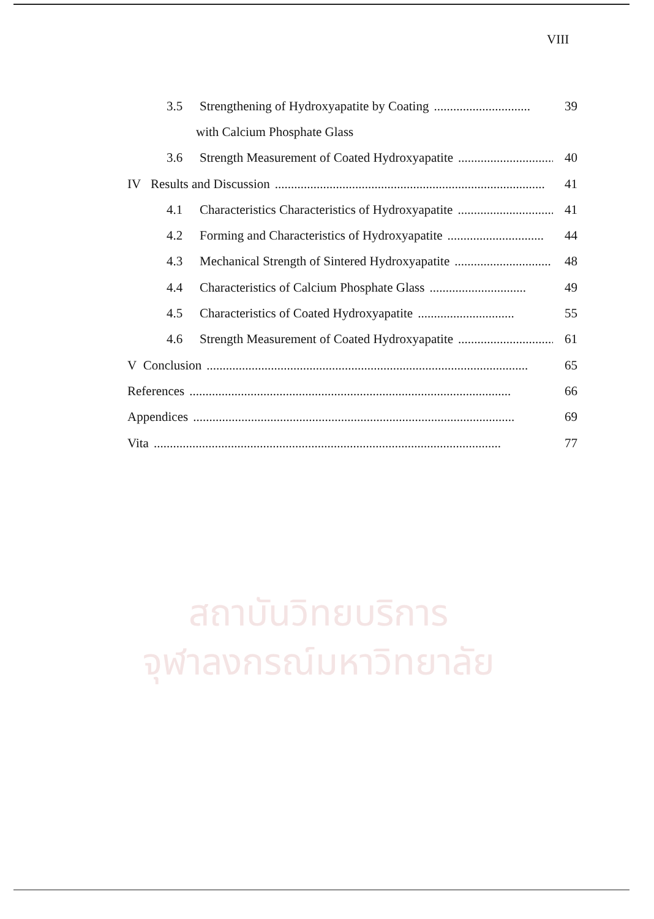VIII
สถาบันวิทยบริการ
จุฬาลงกรณ์มหาวิทยาลัย
3.5 Strengthening of Hydroxyapatite by Coating.............................. 39
with Calcium Phosphate Glass
3.6 Strength Measurement of Coated Hydroxyapatite.............................. 40
IV Results and Discussion.................................................................................... 41
4.1 Characteristics Characteristics of Hydroxyapatite.............................. 41
4.2 Forming and Characteristics of Hydroxyapatite.............................. 44
4.3 Mechanical Strength of Sintered Hydroxyapatite.............................. 48
4.4 Characteristics of Calcium Phosphate Glass.............................. 49
4.5 Characteristics of Coated Hydroxyapatite.............................. 55
4.6 Strength Measurement of Coated Hydroxyapatite.............................. 61
V Conclusion.................................................................................................... 65
References.................................................................................................... 66
Appendices.................................................................................................... 69
Vita............................................................................................................ 77